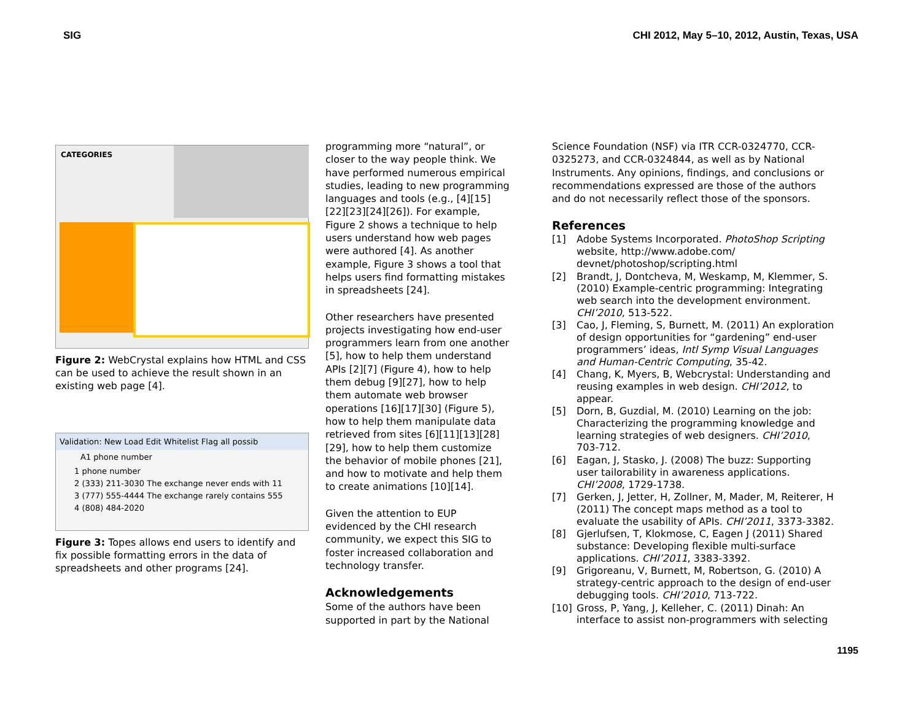SIG CHI 2012, May 5–10, 2012, Austin, Texas, USA
CATEGORIES
Figure 2: WebCrystal explains how HTML and CSS can be used to achieve the result shown in an existing web page [4].
Validation: New Load Edit Whitelist Flag all possib
A1 phone number
1 phone number
2 (333) 211-3030 The exchange never ends with 11
3 (777) 555-4444 The exchange rarely contains 555
4 (808) 484-2020
Figure 3: Topes allows end users to identify and fix possible formatting errors in the data of spreadsheets and other programs [24].
programming more “natural”, or closer to the way people think. We have performed numerous empirical studies, leading to new programming languages and tools (e.g., [4][15][22][23][24][26]). For example, Figure 2 shows a technique to help users understand how web pages were authored [4]. As another example, Figure 3 shows a tool that helps users find formatting mistakes in spreadsheets [24].
Other researchers have presented projects investigating how end-user programmers learn from one another [5], how to help them understand APIs [2][7] (Figure 4), how to help them debug [9][27], how to help them automate web browser operations [16][17][30] (Figure 5), how to help them manipulate data retrieved from sites [6][11][13][28][29], how to help them customize the behavior of mobile phones [21], and how to motivate and help them to create animations [10][14].
Given the attention to EUP evidenced by the CHI research community, we expect this SIG to foster increased collaboration and technology transfer.
Acknowledgements
Some of the authors have been supported in part by the National
Science Foundation (NSF) via ITR CCR-0324770, CCR-0325273, and CCR-0324844, as well as by National Instruments. Any opinions, findings, and conclusions or recommendations expressed are those of the authors and do not necessarily reflect those of the sponsors.
References
[1] Adobe Systems Incorporated. PhotoShop Scripting website, http://www.adobe.com/ devnet/photoshop/scripting.html
[2] Brandt, J, Dontcheva, M, Weskamp, M, Klemmer, S. (2010) Example-centric programming: Integrating web search into the development environment. CHI’2010, 513-522.
[3] Cao, J, Fleming, S, Burnett, M. (2011) An exploration of design opportunities for “gardening” end-user programmers’ ideas, Intl Symp Visual Languages and Human-Centric Computing, 35-42.
[4] Chang, K, Myers, B, Webcrystal: Understanding and reusing examples in web design. CHI’2012, to appear.
[5] Dorn, B, Guzdial, M. (2010) Learning on the job: Characterizing the programming knowledge and learning strategies of web designers. CHI’2010, 703-712.
[6] Eagan, J, Stasko, J. (2008) The buzz: Supporting user tailorability in awareness applications. CHI’2008, 1729-1738.
[7] Gerken, J, Jetter, H, Zollner, M, Mader, M, Reiterer, H (2011) The concept maps method as a tool to evaluate the usability of APIs. CHI’2011, 3373-3382.
[8] Gjerlufsen, T, Klokmose, C, Eagen J (2011) Shared substance: Developing flexible multi-surface applications. CHI’2011, 3383-3392.
[9] Grigoreanu, V, Burnett, M, Robertson, G. (2010) A strategy-centric approach to the design of end-user debugging tools. CHI’2010, 713-722.
[10] Gross, P, Yang, J, Kelleher, C. (2011) Dinah: An interface to assist non-programmers with selecting
1195